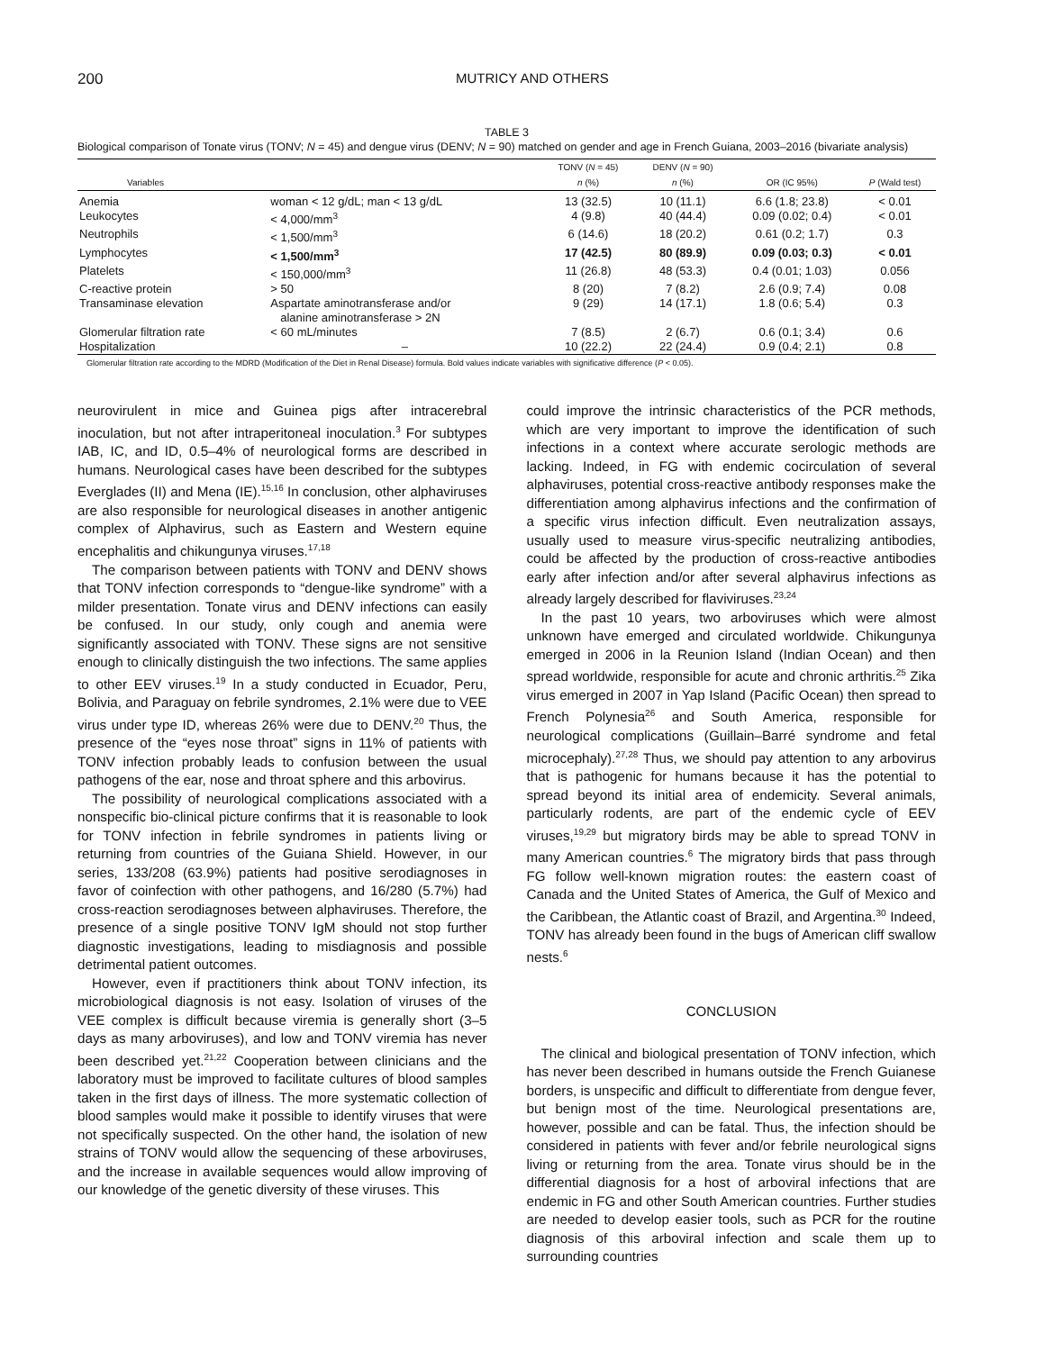200 MUTRICY AND OTHERS
TABLE 3
Biological comparison of Tonate virus (TONV; N = 45) and dengue virus (DENV; N = 90) matched on gender and age in French Guiana, 2003–2016 (bivariate analysis)
| | | TONV ( N = 45) | DENV ( N = 90) | | |
| --- | --- | --- | --- | --- | --- |
| Variables | | n (%) | n (%) | OR (IC 95%) | P (Wald test) |
| Anemia | woman < 12 g/dL; man < 13 g/dL | 13 (32.5) | 10 (11.1) | 6.6 (1.8; 23.8) | < 0.01 |
| Leukocytes | < 4,000/mm<sup>3</sup> | 4 (9.8) | 40 (44.4) | 0.09 (0.02; 0.4) | < 0.01 |
| Neutrophils | < 1,500/mm<sup>3</sup> | 6 (14.6) | 18 (20.2) | 0.61 (0.2; 1.7) | 0.3 |
| Lymphocytes | < 1,500/mm<sup>3</sup> | 17 (42.5) | 80 (89.9) | 0.09 (0.03; 0.3) | < 0.01 |
| Platelets | < 150,000/mm<sup>3</sup> | 11 (26.8) | 48 (53.3) | 0.4 (0.01; 1.03) | 0.056 |
| C-reactive protein | > 50 | 8 (20) | 7 (8.2) | 2.6 (0.9; 7.4) | 0.08 |
| Transaminase elevation | Aspartate aminotransferase and/or alanine aminotransferase > 2N | 9 (29) | 14 (17.1) | 1.8 (0.6; 5.4) | 0.3 |
| Glomerular filtration rate | < 60 mL/minutes | 7 (8.5) | 2 (6.7) | 0.6 (0.1; 3.4) | 0.6 |
| Hospitalization | – | 10 (22.2) | 22 (24.4) | 0.9 (0.4; 2.1) | 0.8 |
Glomerular filtration rate according to the MDRD (Modification of the Diet in Renal Disease) formula. Bold values indicate variables with significative difference (P < 0.05).
neurovirulent in mice and Guinea pigs after intracerebral inoculation, but not after intraperitoneal inoculation.<sup>3</sup> For subtypes IAB, IC, and ID, 0.5–4% of neurological forms are described in humans. Neurological cases have been described for the subtypes Everglades (II) and Mena (IE).<sup>15,16</sup> In conclusion, other alphaviruses are also responsible for neurological diseases in another antigenic complex of Alphavirus, such as Eastern and Western equine encephalitis and chikungunya viruses.<sup>17,18</sup>
The comparison between patients with TONV and DENV shows that TONV infection corresponds to “dengue-like syndrome” with a milder presentation. Tonate virus and DENV infections can easily be confused. In our study, only cough and anemia were significantly associated with TONV. These signs are not sensitive enough to clinically distinguish the two infections. The same applies to other EEV viruses.<sup>19</sup> In a study conducted in Ecuador, Peru, Bolivia, and Paraguay on febrile syndromes, 2.1% were due to VEE virus under type ID, whereas 26% were due to DENV.<sup>20</sup> Thus, the presence of the “eyes nose throat” signs in 11% of patients with TONV infection probably leads to confusion between the usual pathogens of the ear, nose and throat sphere and this arbovirus.
The possibility of neurological complications associated with a nonspecific bio-clinical picture confirms that it is reasonable to look for TONV infection in febrile syndromes in patients living or returning from countries of the Guiana Shield. However, in our series, 133/208 (63.9%) patients had positive serodiagnoses in favor of coinfection with other pathogens, and 16/280 (5.7%) had cross-reaction serodiagnoses between alphaviruses. Therefore, the presence of a single positive TONV IgM should not stop further diagnostic investigations, leading to misdiagnosis and possible detrimental patient outcomes.
However, even if practitioners think about TONV infection, its microbiological diagnosis is not easy. Isolation of viruses of the VEE complex is difficult because viremia is generally short (3–5 days as many arboviruses), and low and TONV viremia has never been described yet.<sup>21,22</sup> Cooperation between clinicians and the laboratory must be improved to facilitate cultures of blood samples taken in the first days of illness. The more systematic collection of blood samples would make it possible to identify viruses that were not specifically suspected. On the other hand, the isolation of new strains of TONV would allow the sequencing of these arboviruses, and the increase in available sequences would allow improving of our knowledge of the genetic diversity of these viruses. This
could improve the intrinsic characteristics of the PCR methods, which are very important to improve the identification of such infections in a context where accurate serologic methods are lacking. Indeed, in FG with endemic cocirculation of several alphaviruses, potential cross-reactive antibody responses make the differentiation among alphavirus infections and the confirmation of a specific virus infection difficult. Even neutralization assays, usually used to measure virus-specific neutralizing antibodies, could be affected by the production of cross-reactive antibodies early after infection and/or after several alphavirus infections as already largely described for flaviviruses.<sup>23,24</sup>
In the past 10 years, two arboviruses which were almost unknown have emerged and circulated worldwide. Chikungunya emerged in 2006 in la Reunion Island (Indian Ocean) and then spread worldwide, responsible for acute and chronic arthritis.<sup>25</sup> Zika virus emerged in 2007 in Yap Island (Pacific Ocean) then spread to French Polynesia<sup>26</sup> and South America, responsible for neurological complications (Guillain–Barré syndrome and fetal microcephaly).<sup>27,28</sup> Thus, we should pay attention to any arbovirus that is pathogenic for humans because it has the potential to spread beyond its initial area of endemicity. Several animals, particularly rodents, are part of the endemic cycle of EEV viruses,<sup>19,29</sup> but migratory birds may be able to spread TONV in many American countries.<sup>6</sup> The migratory birds that pass through FG follow well-known migration routes: the eastern coast of Canada and the United States of America, the Gulf of Mexico and the Caribbean, the Atlantic coast of Brazil, and Argentina.<sup>30</sup> Indeed, TONV has already been found in the bugs of American cliff swallow nests.<sup>6</sup>
CONCLUSION
The clinical and biological presentation of TONV infection, which has never been described in humans outside the French Guianese borders, is unspecific and difficult to differentiate from dengue fever, but benign most of the time. Neurological presentations are, however, possible and can be fatal. Thus, the infection should be considered in patients with fever and/or febrile neurological signs living or returning from the area. Tonate virus should be in the differential diagnosis for a host of arboviral infections that are endemic in FG and other South American countries. Further studies are needed to develop easier tools, such as PCR for the routine diagnosis of this arboviral infection and scale them up to surrounding countries